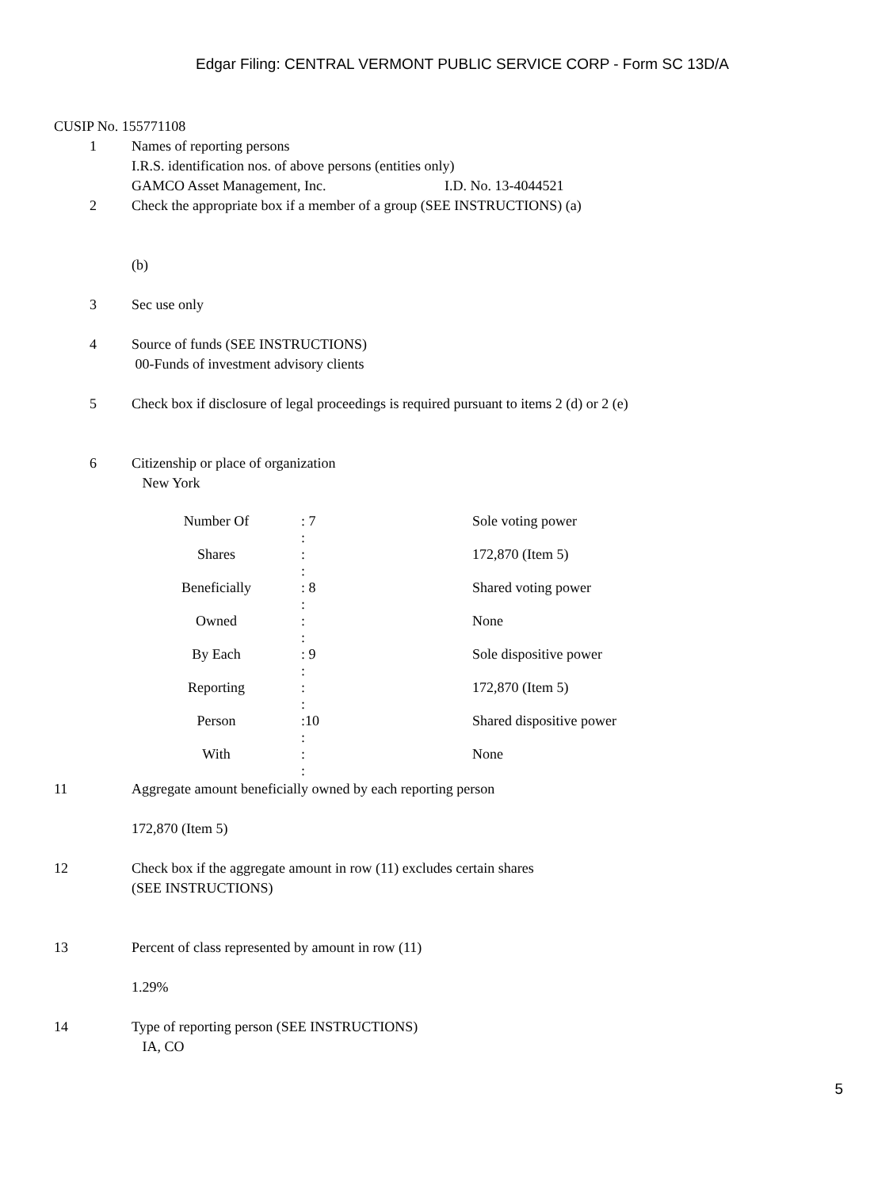Edgar Filing: CENTRAL VERMONT PUBLIC SERVICE CORP - Form SC 13D/A
CUSIP No. 155771108
1 Names of reporting persons
I.R.S. identification nos. of above persons (entities only)
GAMCO Asset Management, Inc. I.D. No. 13-4044521
2 Check the appropriate box if a member of a group (SEE INSTRUCTIONS) (a)
(b)
3 Sec use only
4 Source of funds (SEE INSTRUCTIONS)
00-Funds of investment advisory clients
5 Check box if disclosure of legal proceedings is required pursuant to items 2 (d) or 2 (e)
6 Citizenship or place of organization
New York
| Number Of | : 7 : | Sole voting power |
| Shares | : : | 172,870 (Item 5) |
| Beneficially | : 8 : | Shared voting power |
| Owned | : : | None |
| By Each | : 9 : | Sole dispositive power |
| Reporting | : : | 172,870 (Item 5) |
| Person | :10 : | Shared dispositive power |
| With | : : | None |
11 Aggregate amount beneficially owned by each reporting person
172,870 (Item 5)
12 Check box if the aggregate amount in row (11) excludes certain shares
(SEE INSTRUCTIONS)
13 Percent of class represented by amount in row (11)
1.29%
14 Type of reporting person (SEE INSTRUCTIONS)
IA, CO
5